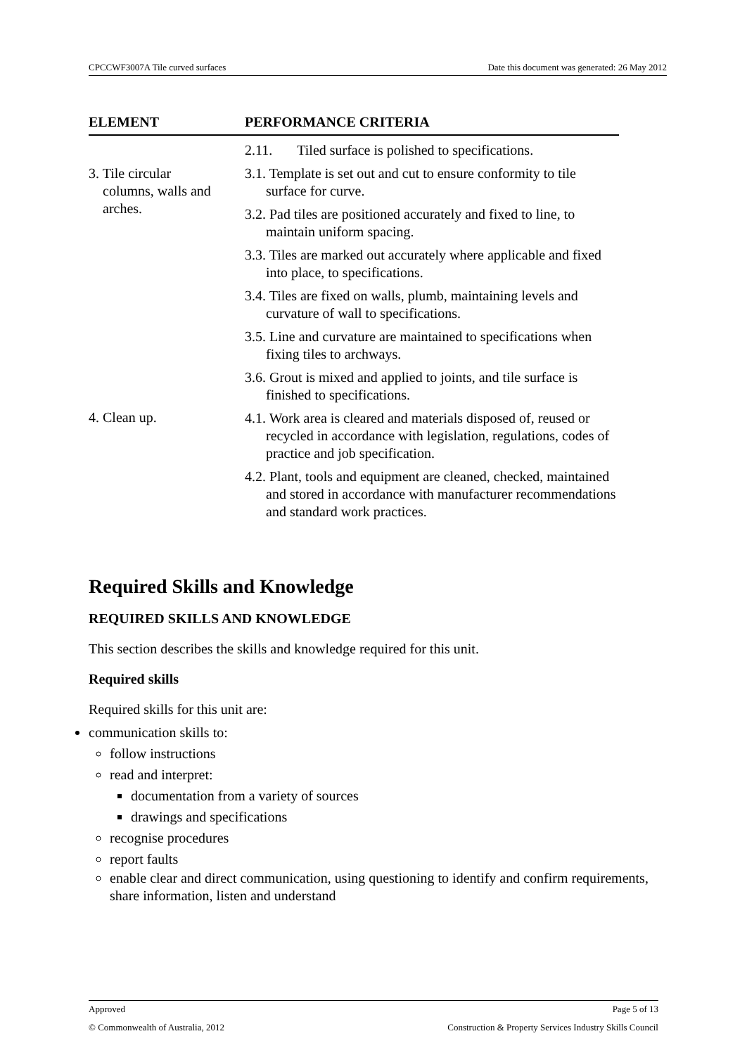CPCCWF3007A Tile curved surfaces Date this document was generated: 26 May 2012
| ELEMENT | PERFORMANCE CRITERIA |
| --- | --- |
| | 2.11. Tiled surface is polished to specifications. |
| 3. Tile circular columns, walls and arches. | 3.1. Template is set out and cut to ensure conformity to tile surface for curve. 3.2. Pad tiles are positioned accurately and fixed to line, to maintain uniform spacing. 3.3. Tiles are marked out accurately where applicable and fixed into place, to specifications. 3.4. Tiles are fixed on walls, plumb, maintaining levels and curvature of wall to specifications. 3.5. Line and curvature are maintained to specifications when fixing tiles to archways. 3.6. Grout is mixed and applied to joints, and tile surface is finished to specifications. |
| 4. Clean up. | 4.1. Work area is cleared and materials disposed of, reused or recycled in accordance with legislation, regulations, codes of practice and job specification. 4.2. Plant, tools and equipment are cleaned, checked, maintained and stored in accordance with manufacturer recommendations and standard work practices. |
Required Skills and Knowledge
REQUIRED SKILLS AND KNOWLEDGE
This section describes the skills and knowledge required for this unit.
Required skills
Required skills for this unit are:
communication skills to:
follow instructions
read and interpret:
documentation from a variety of sources
drawings and specifications
recognise procedures
report faults
enable clear and direct communication, using questioning to identify and confirm requirements, share information, listen and understand
Approved Page 5 of 13
© Commonwealth of Australia, 2012 Construction & Property Services Industry Skills Council